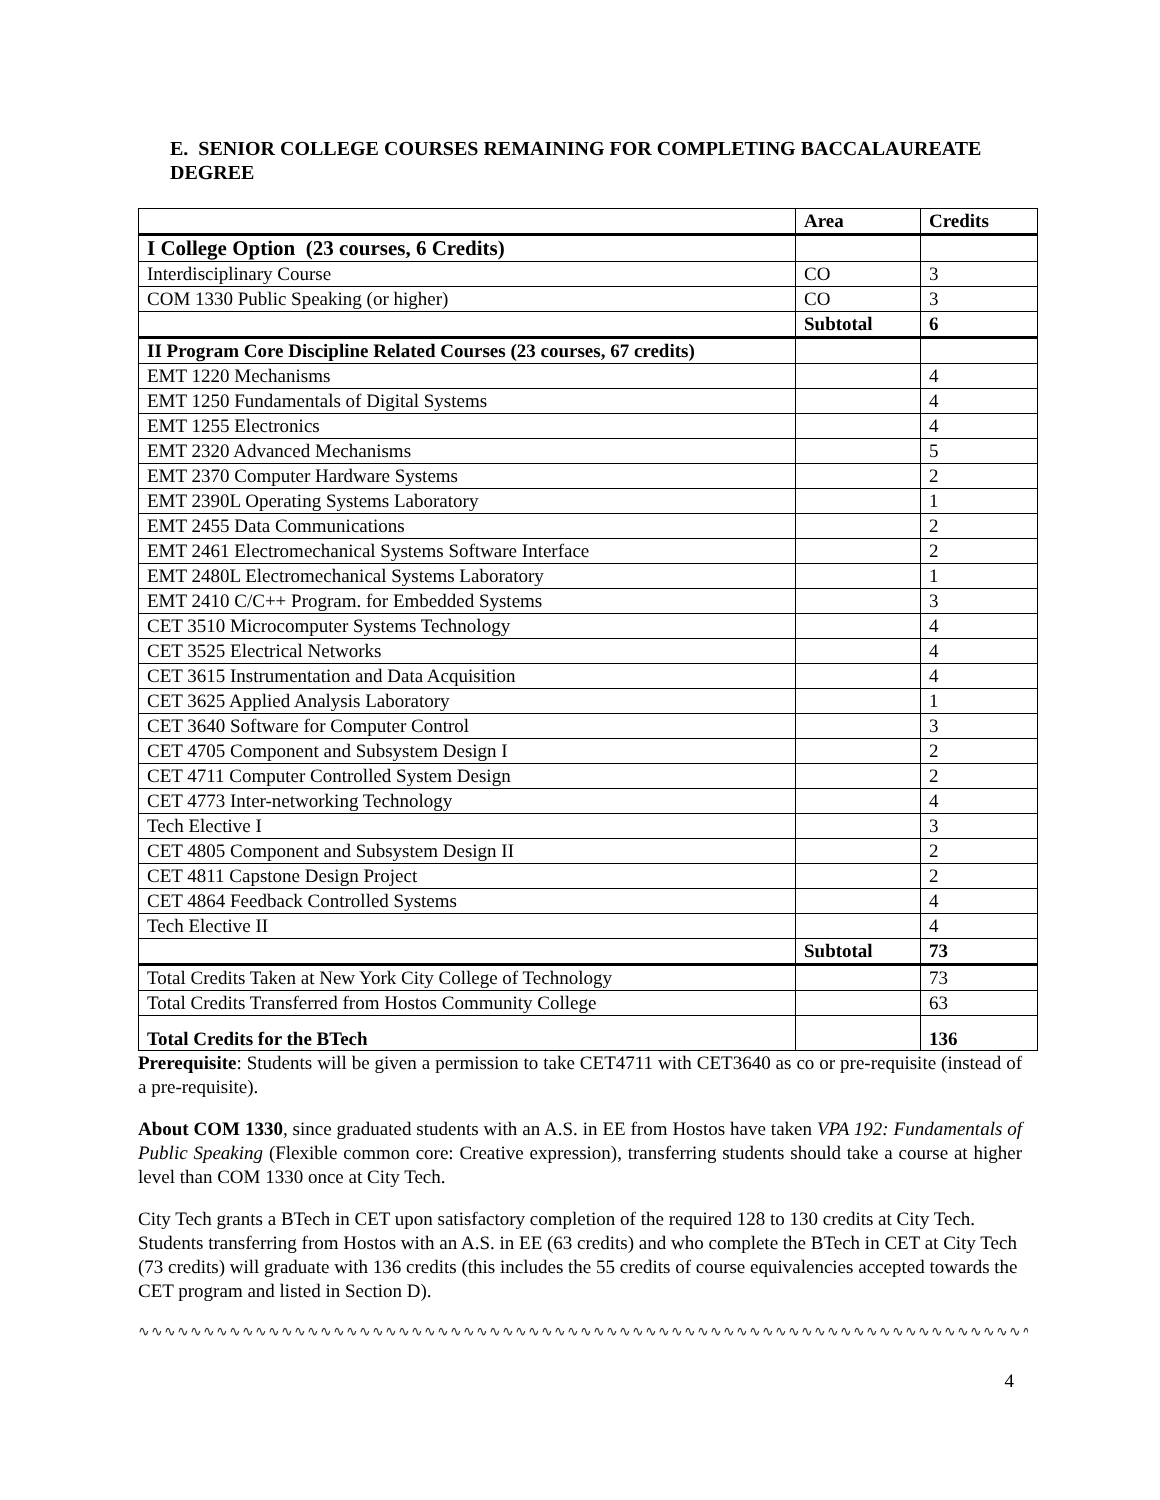E. SENIOR COLLEGE COURSES REMAINING FOR COMPLETING BACCALAUREATE DEGREE
| | Area | Credits |
| --- | --- | --- |
| I College Option (23 courses, 6 Credits) | | |
| Interdisciplinary Course | CO | 3 |
| COM 1330 Public Speaking (or higher) | CO | 3 |
| | Subtotal | 6 |
| II Program Core Discipline Related Courses (23 courses, 67 credits) | | |
| EMT 1220 Mechanisms | | 4 |
| EMT 1250 Fundamentals of Digital Systems | | 4 |
| EMT 1255 Electronics | | 4 |
| EMT 2320 Advanced Mechanisms | | 5 |
| EMT 2370 Computer Hardware Systems | | 2 |
| EMT 2390L Operating Systems Laboratory | | 1 |
| EMT 2455 Data Communications | | 2 |
| EMT 2461 Electromechanical Systems Software Interface | | 2 |
| EMT 2480L Electromechanical Systems Laboratory | | 1 |
| EMT 2410 C/C++ Program. for Embedded Systems | | 3 |
| CET 3510 Microcomputer Systems Technology | | 4 |
| CET 3525 Electrical Networks | | 4 |
| CET 3615 Instrumentation and Data Acquisition | | 4 |
| CET 3625 Applied Analysis Laboratory | | 1 |
| CET 3640 Software for Computer Control | | 3 |
| CET 4705 Component and Subsystem Design I | | 2 |
| CET 4711 Computer Controlled System Design | | 2 |
| CET 4773 Inter-networking Technology | | 4 |
| Tech Elective I | | 3 |
| CET 4805 Component and Subsystem Design II | | 2 |
| CET 4811 Capstone Design Project | | 2 |
| CET 4864 Feedback Controlled Systems | | 4 |
| Tech Elective II | | 4 |
| | Subtotal | 73 |
| Total Credits Taken at New York City College of Technology | | 73 |
| Total Credits Transferred from Hostos Community College | | 63 |
| Total Credits for the BTech | | 136 |
Prerequisite: Students will be given a permission to take CET4711 with CET3640 as co or pre-requisite (instead of a pre-requisite).
About COM 1330, since graduated students with an A.S. in EE from Hostos have taken VPA 192: Fundamentals of Public Speaking (Flexible common core: Creative expression), transferring students should take a course at higher level than COM 1330 once at City Tech.
City Tech grants a BTech in CET upon satisfactory completion of the required 128 to 130 credits at City Tech. Students transferring from Hostos with an A.S. in EE (63 credits) and who complete the BTech in CET at City Tech (73 credits) will graduate with 136 credits (this includes the 55 credits of course equivalencies accepted towards the CET program and listed in Section D).
∿∿∿∿∿∿∿∿∿∿∿∿∿∿∿∿∿∿∿∿∿∿∿∿∿∿∿∿∿∿∿∿∿∿∿∿∿∿∿∿∿∿∿∿∿∿∿∿∿∿∿∿∿∿∿∿∿∿∿∿∿∿∿∿∿∿∿∿∿∿∿∿∿∿∿∿∿∿∿∿∿∿
4